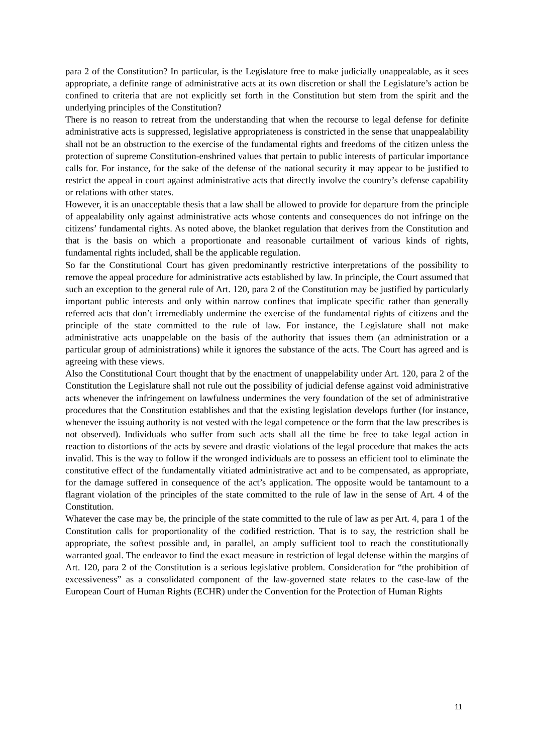para 2 of the Constitution? In particular, is the Legislature free to make judicially unappealable, as it sees appropriate, a definite range of administrative acts at its own discretion or shall the Legislature’s action be confined to criteria that are not explicitly set forth in the Constitution but stem from the spirit and the underlying principles of the Constitution?
There is no reason to retreat from the understanding that when the recourse to legal defense for definite administrative acts is suppressed, legislative appropriateness is constricted in the sense that unappealability shall not be an obstruction to the exercise of the fundamental rights and freedoms of the citizen unless the protection of supreme Constitution-enshrined values that pertain to public interests of particular importance calls for. For instance, for the sake of the defense of the national security it may appear to be justified to restrict the appeal in court against administrative acts that directly involve the country’s defense capability or relations with other states.
However, it is an unacceptable thesis that a law shall be allowed to provide for departure from the principle of appealability only against administrative acts whose contents and consequences do not infringe on the citizens’ fundamental rights. As noted above, the blanket regulation that derives from the Constitution and that is the basis on which a proportionate and reasonable curtailment of various kinds of rights, fundamental rights included, shall be the applicable regulation.
So far the Constitutional Court has given predominantly restrictive interpretations of the possibility to remove the appeal procedure for administrative acts established by law. In principle, the Court assumed that such an exception to the general rule of Art. 120, para 2 of the Constitution may be justified by particularly important public interests and only within narrow confines that implicate specific rather than generally referred acts that don’t irremediably undermine the exercise of the fundamental rights of citizens and the principle of the state committed to the rule of law. For instance, the Legislature shall not make administrative acts unappelable on the basis of the authority that issues them (an administration or a particular group of administrations) while it ignores the substance of the acts. The Court has agreed and is agreeing with these views.
Also the Constitutional Court thought that by the enactment of unappelability under Art. 120, para 2 of the Constitution the Legislature shall not rule out the possibility of judicial defense against void administrative acts whenever the infringement on lawfulness undermines the very foundation of the set of administrative procedures that the Constitution establishes and that the existing legislation develops further (for instance, whenever the issuing authority is not vested with the legal competence or the form that the law prescribes is not observed). Individuals who suffer from such acts shall all the time be free to take legal action in reaction to distortions of the acts by severe and drastic violations of the legal procedure that makes the acts invalid. This is the way to follow if the wronged individuals are to possess an efficient tool to eliminate the constitutive effect of the fundamentally vitiated administrative act and to be compensated, as appropriate, for the damage suffered in consequence of the act’s application. The opposite would be tantamount to a flagrant violation of the principles of the state committed to the rule of law in the sense of Art. 4 of the Constitution.
Whatever the case may be, the principle of the state committed to the rule of law as per Art. 4, para 1 of the Constitution calls for proportionality of the codified restriction. That is to say, the restriction shall be appropriate, the softest possible and, in parallel, an amply sufficient tool to reach the constitutionally warranted goal. The endeavor to find the exact measure in restriction of legal defense within the margins of Art. 120, para 2 of the Constitution is a serious legislative problem. Consideration for “the prohibition of excessiveness” as a consolidated component of the law-governed state relates to the case-law of the European Court of Human Rights (ECHR) under the Convention for the Protection of Human Rights
11